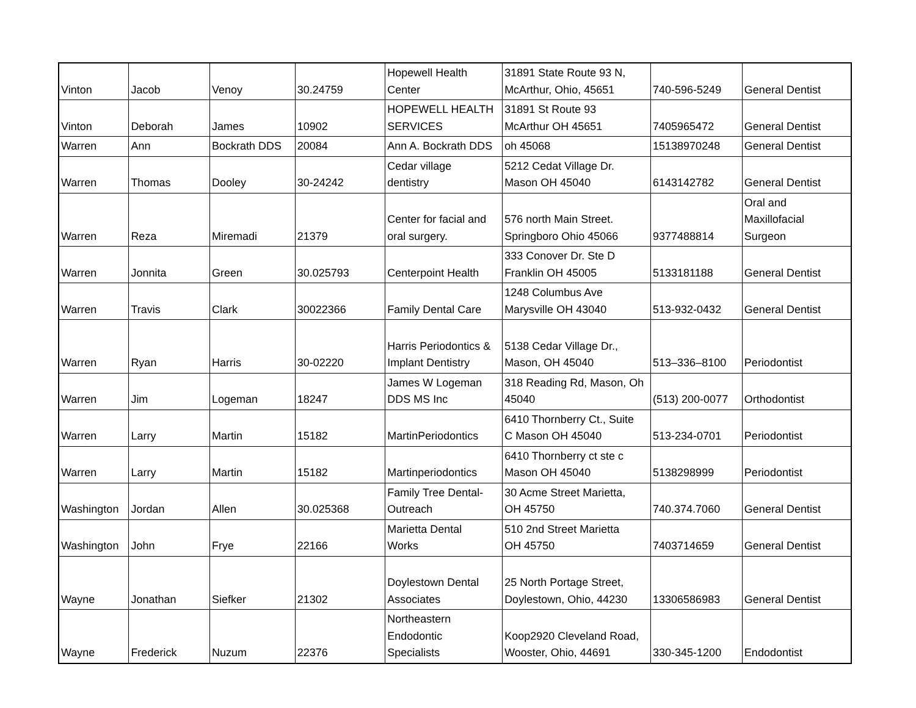| Vinton | Jacob | Venoy | 30.24759 | Hopewell Health Center | 31891 State Route 93 N, McArthur, Ohio, 45651 | 740-596-5249 | General Dentist |
| Vinton | Deborah | James | 10902 | HOPEWELL HEALTH SERVICES | 31891 St Route 93 McArthur OH 45651 | 7405965472 | General Dentist |
| Warren | Ann | Bockrath DDS | 20084 | Ann A. Bockrath DDS | oh 45068 | 15138970248 | General Dentist |
| Warren | Thomas | Dooley | 30-24242 | Cedar village dentistry | 5212 Cedat Village Dr. Mason OH 45040 | 6143142782 | General Dentist |
| Warren | Reza | Miremadi | 21379 | Center for facial and oral surgery. | 576 north Main Street. Springboro Ohio 45066 | 9377488814 | Oral and Maxillofacial Surgeon |
| Warren | Jonnita | Green | 30.025793 | Centerpoint Health | 333 Conover Dr. Ste D Franklin OH 45005 | 5133181188 | General Dentist |
| Warren | Travis | Clark | 30022366 | Family Dental Care | 1248 Columbus Ave Marysville OH 43040 | 513-932-0432 | General Dentist |
| Warren | Ryan | Harris | 30-02220 | Harris Periodontics & Implant Dentistry | 5138 Cedar Village Dr., Mason, OH 45040 | 513–336–8100 | Periodontist |
| Warren | Jim | Logeman | 18247 | James W Logeman DDS MS Inc | 318 Reading Rd, Mason, Oh 45040 | (513) 200-0077 | Orthodontist |
| Warren | Larry | Martin | 15182 | MartinPeriodontics | 6410 Thornberry Ct., Suite C Mason OH 45040 | 513-234-0701 | Periodontist |
| Warren | Larry | Martin | 15182 | Martinperiodontics | 6410 Thornberry ct ste c Mason OH 45040 | 5138298999 | Periodontist |
| Washington | Jordan | Allen | 30.025368 | Family Tree Dental- Outreach | 30 Acme Street Marietta, OH 45750 | 740.374.7060 | General Dentist |
| Washington | John | Frye | 22166 | Marietta Dental Works | 510 2nd Street Marietta OH 45750 | 7403714659 | General Dentist |
| Wayne | Jonathan | Siefker | 21302 | Doylestown Dental Associates | 25 North Portage Street, Doylestown, Ohio, 44230 | 13306586983 | General Dentist |
| Wayne | Frederick | Nuzum | 22376 | Northeastern Endodontic Specialists | Koop2920 Cleveland Road, Wooster, Ohio, 44691 | 330-345-1200 | Endodontist |